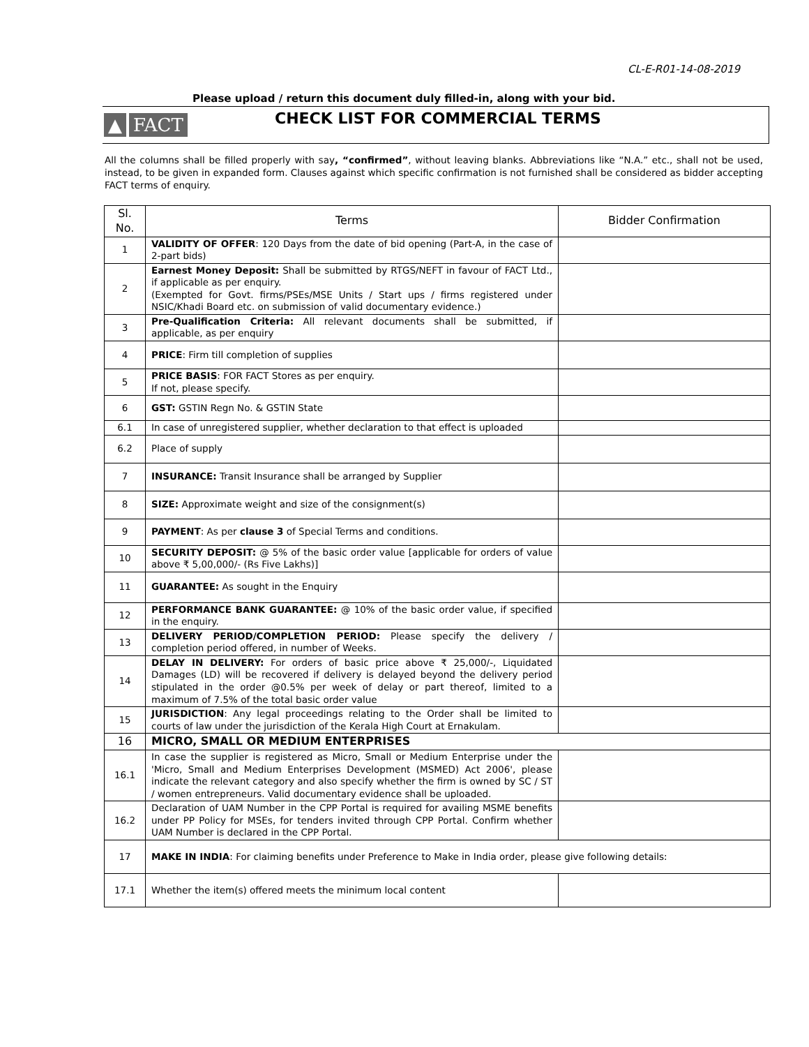CL-E-R01-14-08-2019
Please upload / return this document duly filled-in, along with your bid.
▲ FACT
CHECK LIST FOR COMMERCIAL TERMS
All the columns shall be filled properly with say, “confirmed”, without leaving blanks. Abbreviations like “N.A.” etc., shall not be used, instead, to be given in expanded form. Clauses against which specific confirmation is not furnished shall be considered as bidder accepting FACT terms of enquiry.
| Sl. No. | Terms | Bidder Confirmation |
| --- | --- | --- |
| 1 | VALIDITY OF OFFER : 120 Days from the date of bid opening (Part-A, in the case of 2-part bids) | |
| 2 | Earnest Money Deposit: Shall be submitted by RTGS/NEFT in favour of FACT Ltd., if applicable as per enquiry. (Exempted for Govt. firms/PSEs/MSE Units / Start ups / firms registered under NSIC/Khadi Board etc. on submission of valid documentary evidence.) | |
| 3 | Pre-Qualification Criteria: All relevant documents shall be submitted, if applicable, as per enquiry | |
| 4 | PRICE : Firm till completion of supplies | |
| 5 | PRICE BASIS : FOR FACT Stores as per enquiry. If not, please specify. | |
| 6 | GST: GSTIN Regn No. & GSTIN State | |
| 6.1 | In case of unregistered supplier, whether declaration to that effect is uploaded | |
| 6.2 | Place of supply | |
| 7 | INSURANCE: Transit Insurance shall be arranged by Supplier | |
| 8 | SIZE: Approximate weight and size of the consignment(s) | |
| 9 | PAYMENT : As per clause 3 of Special Terms and conditions. | |
| 10 | SECURITY DEPOSIT: @ 5% of the basic order value [applicable for orders of value above ₹ 5,00,000/- (Rs Five Lakhs)] | |
| 11 | GUARANTEE: As sought in the Enquiry | |
| 12 | PERFORMANCE BANK GUARANTEE: @ 10% of the basic order value, if specified in the enquiry. | |
| 13 | DELIVERY PERIOD/COMPLETION PERIOD: Please specify the delivery / completion period offered, in number of Weeks. | |
| 14 | DELAY IN DELIVERY: For orders of basic price above ₹ 25,000/-, Liquidated Damages (LD) will be recovered if delivery is delayed beyond the delivery period stipulated in the order @0.5% per week of delay or part thereof, limited to a maximum of 7.5% of the total basic order value | |
| 15 | JURISDICTION : Any legal proceedings relating to the Order shall be limited to courts of law under the jurisdiction of the Kerala High Court at Ernakulam. | |
| 16 | MICRO, SMALL OR MEDIUM ENTERPRISES | |
| 16.1 | In case the supplier is registered as Micro, Small or Medium Enterprise under the 'Micro, Small and Medium Enterprises Development (MSMED) Act 2006', please indicate the relevant category and also specify whether the firm is owned by SC / ST / women entrepreneurs. Valid documentary evidence shall be uploaded. | |
| 16.2 | Declaration of UAM Number in the CPP Portal is required for availing MSME benefits under PP Policy for MSEs, for tenders invited through CPP Portal. Confirm whether UAM Number is declared in the CPP Portal. | |
| 17 | MAKE IN INDIA : For claiming benefits under Preference to Make in India order, please give following details: | |
| 17.1 | Whether the item(s) offered meets the minimum local content | |